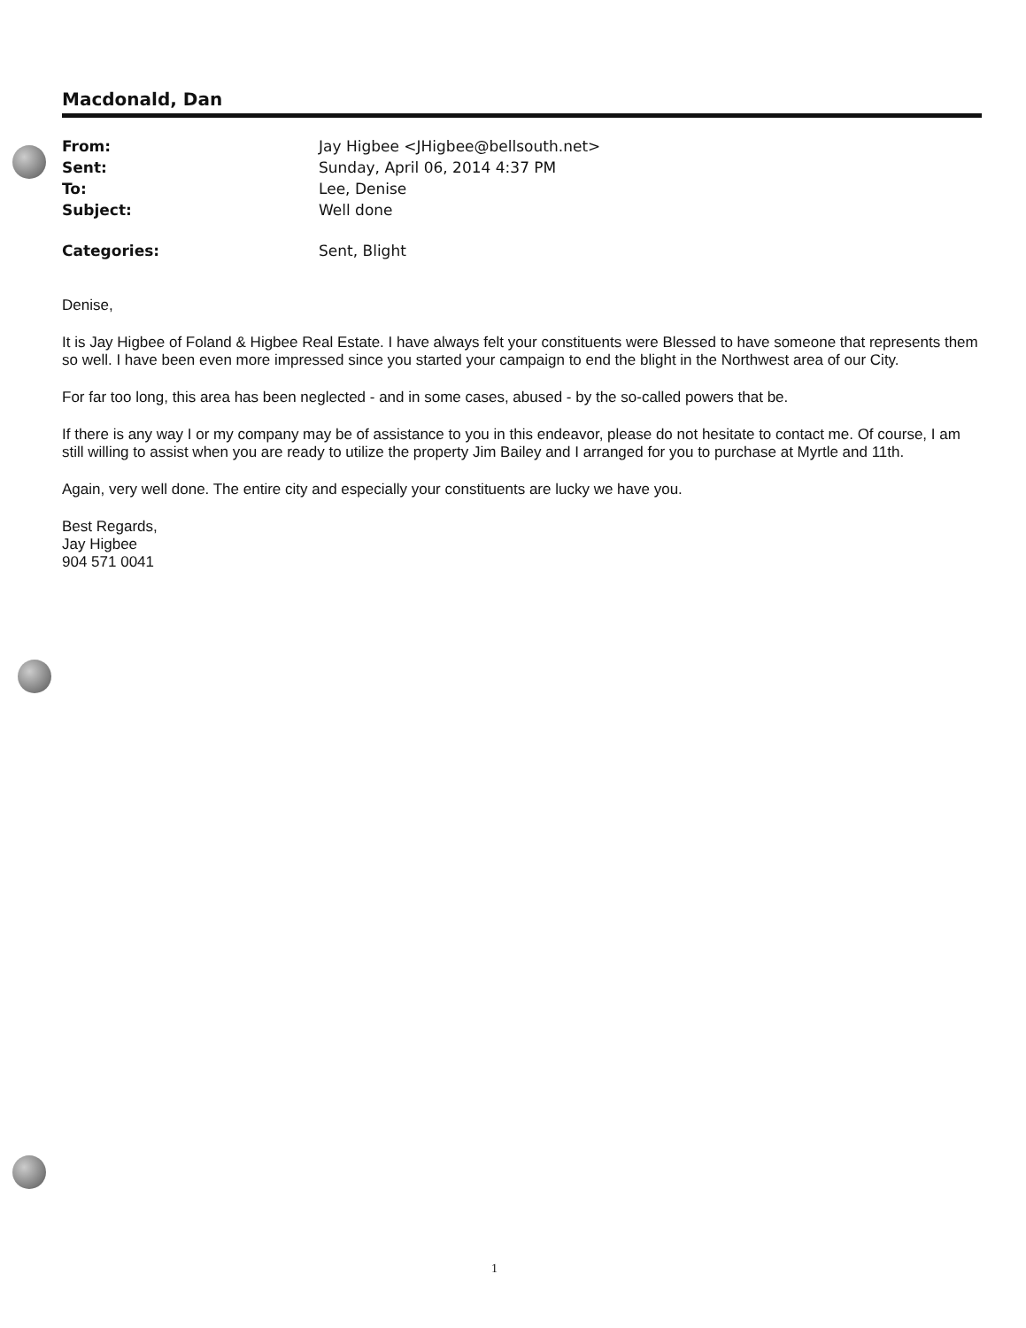Macdonald, Dan
| From: | Jay Higbee <JHigbee@bellsouth.net> |
| Sent: | Sunday, April 06, 2014 4:37 PM |
| To: | Lee, Denise |
| Subject: | Well done |
| Categories: | Sent, Blight |
Denise,
It is Jay Higbee of Foland & Higbee Real Estate. I have always felt your constituents were Blessed to have someone that represents them so well. I have been even more impressed since you started your campaign to end the blight in the Northwest area of our City.
For far too long, this area has been neglected - and in some cases, abused - by the so-called powers that be.
If there is any way I or my company may be of assistance to you in this endeavor, please do not hesitate to contact me. Of course, I am still willing to assist when you are ready to utilize the property Jim Bailey and I arranged for you to purchase at Myrtle and 11th.
Again, very well done. The entire city and especially your constituents are lucky we have you.
Best Regards,
Jay Higbee
904 571 0041
1